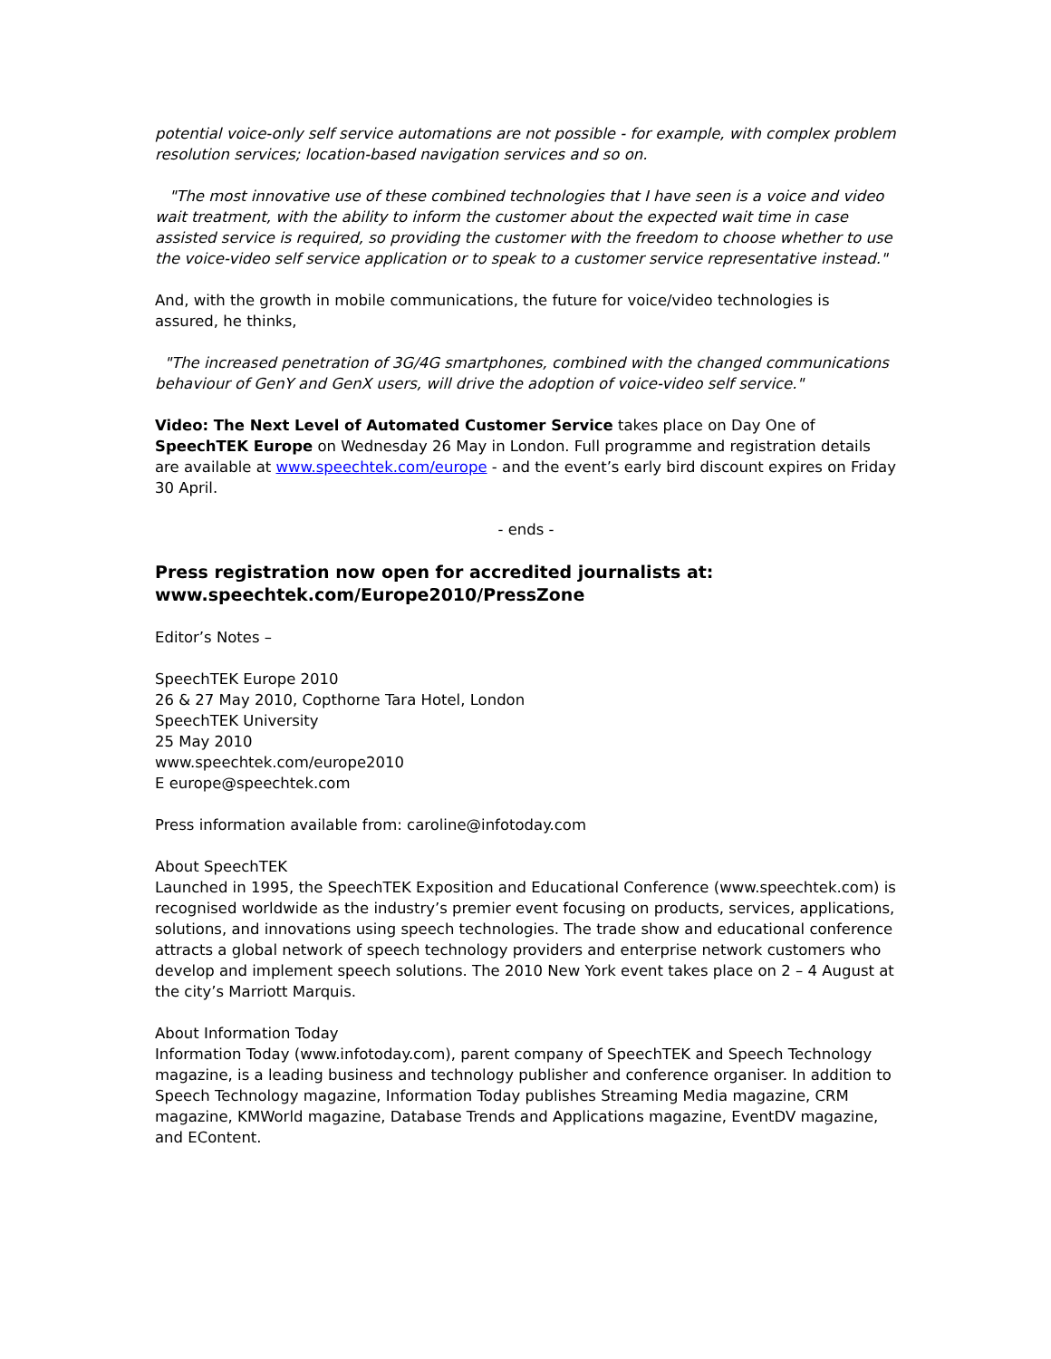potential voice-only self service automations are not possible - for example, with complex problem resolution services; location-based navigation services and so on.
"The most innovative use of these combined technologies that I have seen is a voice and video wait treatment, with the ability to inform the customer about the expected wait time in case assisted service is required, so providing the customer with the freedom to choose whether to use the voice-video self service application or to speak to a customer service representative instead."
And, with the growth in mobile communications, the future for voice/video technologies is assured, he thinks,
"The increased penetration of 3G/4G smartphones, combined with the changed communications behaviour of GenY and GenX users, will drive the adoption of voice-video self service."
Video: The Next Level of Automated Customer Service takes place on Day One of SpeechTEK Europe on Wednesday 26 May in London. Full programme and registration details are available at www.speechtek.com/europe - and the event’s early bird discount expires on Friday 30 April.
- ends -
Press registration now open for accredited journalists at:
www.speechtek.com/Europe2010/PressZone
Editor’s Notes –
SpeechTEK Europe 2010
26 & 27 May 2010, Copthorne Tara Hotel, London
SpeechTEK University
25 May 2010
www.speechtek.com/europe2010
E europe@speechtek.com
Press information available from: caroline@infotoday.com
About SpeechTEK
Launched in 1995, the SpeechTEK Exposition and Educational Conference (www.speechtek.com) is recognised worldwide as the industry’s premier event focusing on products, services, applications, solutions, and innovations using speech technologies. The trade show and educational conference attracts a global network of speech technology providers and enterprise network customers who develop and implement speech solutions. The 2010 New York event takes place on 2 – 4 August at the city’s Marriott Marquis.
About Information Today
Information Today (www.infotoday.com), parent company of SpeechTEK and Speech Technology magazine, is a leading business and technology publisher and conference organiser. In addition to Speech Technology magazine, Information Today publishes Streaming Media magazine, CRM magazine, KMWorld magazine, Database Trends and Applications magazine, EventDV magazine, and EContent.